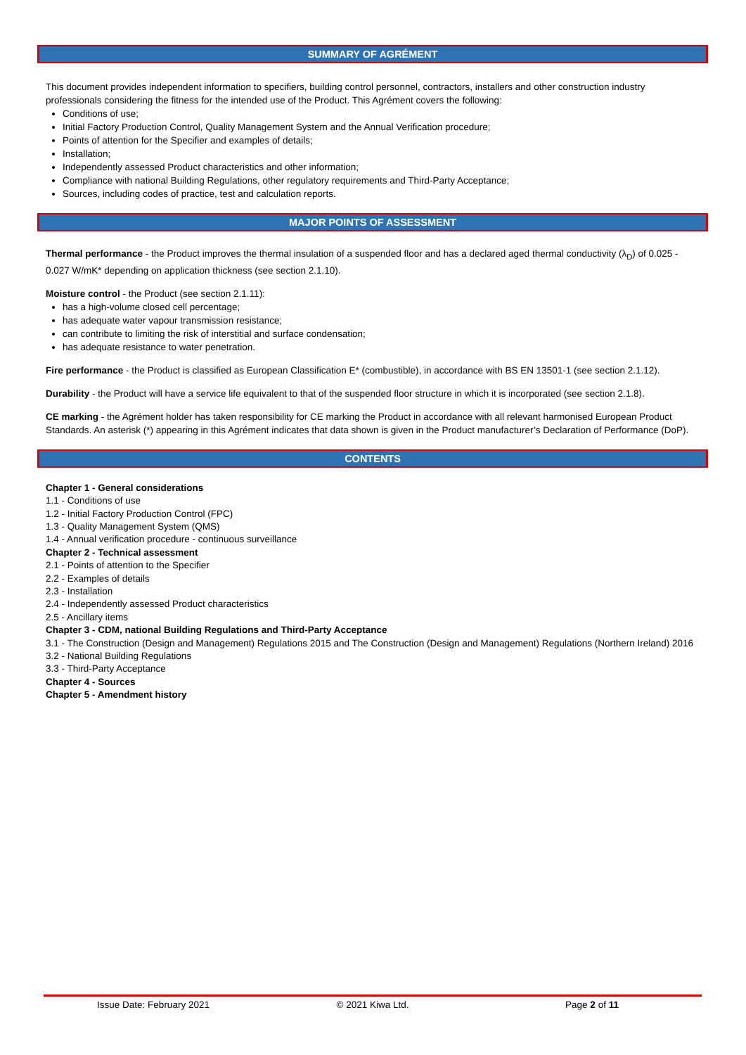SUMMARY OF AGRÉMENT
This document provides independent information to specifiers, building control personnel, contractors, installers and other construction industry professionals considering the fitness for the intended use of the Product. This Agrément covers the following:
Conditions of use;
Initial Factory Production Control, Quality Management System and the Annual Verification procedure;
Points of attention for the Specifier and examples of details;
Installation;
Independently assessed Product characteristics and other information;
Compliance with national Building Regulations, other regulatory requirements and Third-Party Acceptance;
Sources, including codes of practice, test and calculation reports.
MAJOR POINTS OF ASSESSMENT
Thermal performance - the Product improves the thermal insulation of a suspended floor and has a declared aged thermal conductivity (λ<sub>D</sub>) of 0.025 - 0.027 W/mK* depending on application thickness (see section 2.1.10).
Moisture control - the Product (see section 2.1.11):
has a high-volume closed cell percentage;
has adequate water vapour transmission resistance;
can contribute to limiting the risk of interstitial and surface condensation;
has adequate resistance to water penetration.
Fire performance - the Product is classified as European Classification E* (combustible), in accordance with BS EN 13501-1 (see section 2.1.12).
Durability - the Product will have a service life equivalent to that of the suspended floor structure in which it is incorporated (see section 2.1.8).
CE marking - the Agrément holder has taken responsibility for CE marking the Product in accordance with all relevant harmonised European Product Standards. An asterisk (*) appearing in this Agrément indicates that data shown is given in the Product manufacturer’s Declaration of Performance (DoP).
CONTENTS
Chapter 1 - General considerations
1.1 - Conditions of use
1.2 - Initial Factory Production Control (FPC)
1.3 - Quality Management System (QMS)
1.4 - Annual verification procedure - continuous surveillance
Chapter 2 - Technical assessment
2.1 - Points of attention to the Specifier
2.2 - Examples of details
2.3 - Installation
2.4 - Independently assessed Product characteristics
2.5 - Ancillary items
Chapter 3 - CDM, national Building Regulations and Third-Party Acceptance
3.1 - The Construction (Design and Management) Regulations 2015 and The Construction (Design and Management) Regulations (Northern Ireland) 2016
3.2 - National Building Regulations
3.3 - Third-Party Acceptance
Chapter 4 - Sources
Chapter 5 - Amendment history
Issue Date: February 2021 © 2021 Kiwa Ltd. Page 2 of 11